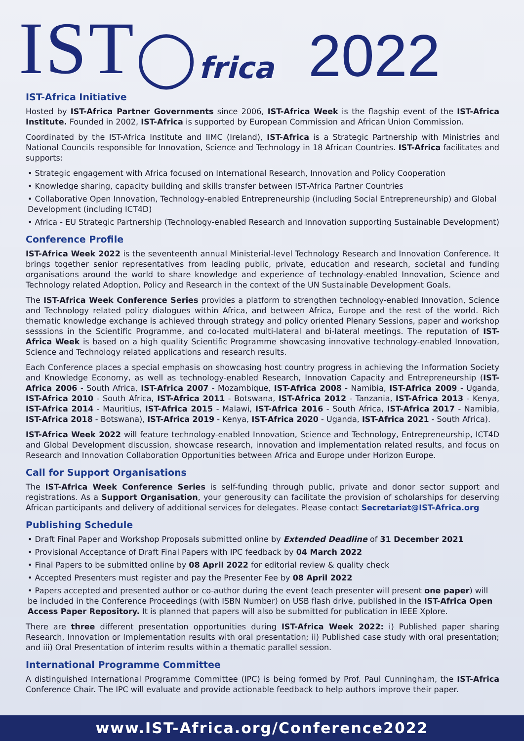IST ◯ frica 2022
IST-Africa Initiative
Hosted by IST-Africa Partner Governments since 2006, IST-Africa Week is the flagship event of the IST-Africa Institute. Founded in 2002, IST-Africa is supported by European Commission and African Union Commission.
Coordinated by the IST-Africa Institute and IIMC (Ireland), IST-Africa is a Strategic Partnership with Ministries and National Councils responsible for Innovation, Science and Technology in 18 African Countries. IST-Africa facilitates and supports:
• Strategic engagement with Africa focused on International Research, Innovation and Policy Cooperation
• Knowledge sharing, capacity building and skills transfer between IST-Africa Partner Countries
• Collaborative Open Innovation, Technology-enabled Entrepreneurship (including Social Entrepreneurship) and Global Development (including ICT4D)
• Africa - EU Strategic Partnership (Technology-enabled Research and Innovation supporting Sustainable Development)
Conference Profile
IST-Africa Week 2022 is the seventeenth annual Ministerial-level Technology Research and Innovation Conference. It brings together senior representatives from leading public, private, education and research, societal and funding organisations around the world to share knowledge and experience of technology-enabled Innovation, Science and Technology related Adoption, Policy and Research in the context of the UN Sustainable Development Goals.
The IST-Africa Week Conference Series provides a platform to strengthen technology-enabled Innovation, Science and Technology related policy dialogues within Africa, and between Africa, Europe and the rest of the world. Rich thematic knowledge exchange is achieved through strategy and policy oriented Plenary Sessions, paper and workshop sesssions in the Scientific Programme, and co-located multi-lateral and bi-lateral meetings. The reputation of IST-Africa Week is based on a high quality Scientific Programme showcasing innovative technology-enabled Innovation, Science and Technology related applications and research results.
Each Conference places a special emphasis on showcasing host country progress in achieving the Information Society and Knowledge Economy, as well as technology-enabled Research, Innovation Capacity and Entrepreneurship (IST-Africa 2006 - South Africa, IST-Africa 2007 - Mozambique, IST-Africa 2008 - Namibia, IST-Africa 2009 - Uganda, IST-Africa 2010 - South Africa, IST-Africa 2011 - Botswana, IST-Africa 2012 - Tanzania, IST-Africa 2013 - Kenya, IST-Africa 2014 - Mauritius, IST-Africa 2015 - Malawi, IST-Africa 2016 - South Africa, IST-Africa 2017 - Namibia, IST-Africa 2018 - Botswana), IST-Africa 2019 - Kenya, IST-Africa 2020 - Uganda, IST-Africa 2021 - South Africa).
IST-Africa Week 2022 will feature technology-enabled Innovation, Science and Technology, Entrepreneurship, ICT4D and Global Development discussion, showcase research, innovation and implementation related results, and focus on Research and Innovation Collaboration Opportunities between Africa and Europe under Horizon Europe.
Call for Support Organisations
The IST-Africa Week Conference Series is self-funding through public, private and donor sector support and registrations. As a Support Organisation, your generousity can facilitate the provision of scholarships for deserving African participants and delivery of additional services for delegates. Please contact Secretariat@IST-Africa.org
Publishing Schedule
• Draft Final Paper and Workshop Proposals submitted online by Extended Deadline of 31 December 2021
• Provisional Acceptance of Draft Final Papers with IPC feedback by 04 March 2022
• Final Papers to be submitted online by 08 April 2022 for editorial review & quality check
• Accepted Presenters must register and pay the Presenter Fee by 08 April 2022
• Papers accepted and presented author or co-author during the event (each presenter will present one paper) will be included in the Conference Proceedings (with ISBN Number) on USB flash drive, published in the IST-Africa Open Access Paper Repository. It is planned that papers will also be submitted for publication in IEEE Xplore.
There are three different presentation opportunities during IST-Africa Week 2022: i) Published paper sharing Research, Innovation or Implementation results with oral presentation; ii) Published case study with oral presentation; and iii) Oral Presentation of interim results within a thematic parallel session.
International Programme Committee
A distinguished International Programme Committee (IPC) is being formed by Prof. Paul Cunningham, the IST-Africa Conference Chair. The IPC will evaluate and provide actionable feedback to help authors improve their paper.
www.IST-Africa.org/Conference2022